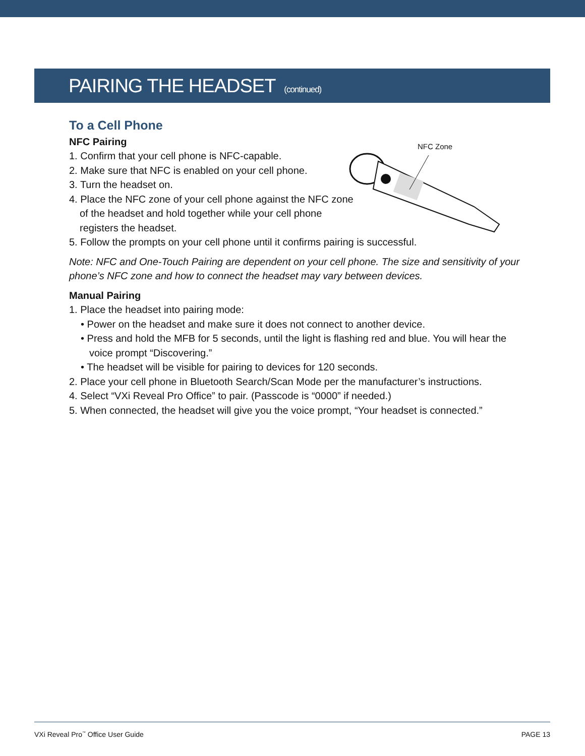PAIRING THE HEADSET (continued)
To a Cell Phone
NFC Pairing
1. Confirm that your cell phone is NFC-capable.
2. Make sure that NFC is enabled on your cell phone.
3. Turn the headset on.
4. Place the NFC zone of your cell phone against the NFC zone
of the headset and hold together while your cell phone
registers the headset.
5. Follow the prompts on your cell phone until it confirms pairing is successful.
Note: NFC and One-Touch Pairing are dependent on your cell phone. The size and sensitivity of your phone’s NFC zone and how to connect the headset may vary between devices.
Manual Pairing
1. Place the headset into pairing mode:
• Power on the headset and make sure it does not connect to another device.
• Press and hold the MFB for 5 seconds, until the light is flashing red and blue. You will hear the voice prompt “Discovering.”
• The headset will be visible for pairing to devices for 120 seconds.
2. Place your cell phone in Bluetooth Search/Scan Mode per the manufacturer’s instructions.
4. Select “VXi Reveal Pro Office” to pair. (Passcode is “0000” if needed.)
5. When connected, the headset will give you the voice prompt, “Your headset is connected.”
NFC Zone
VXi Reveal Pro<sup>™</sup> Office User Guide PAGE 13